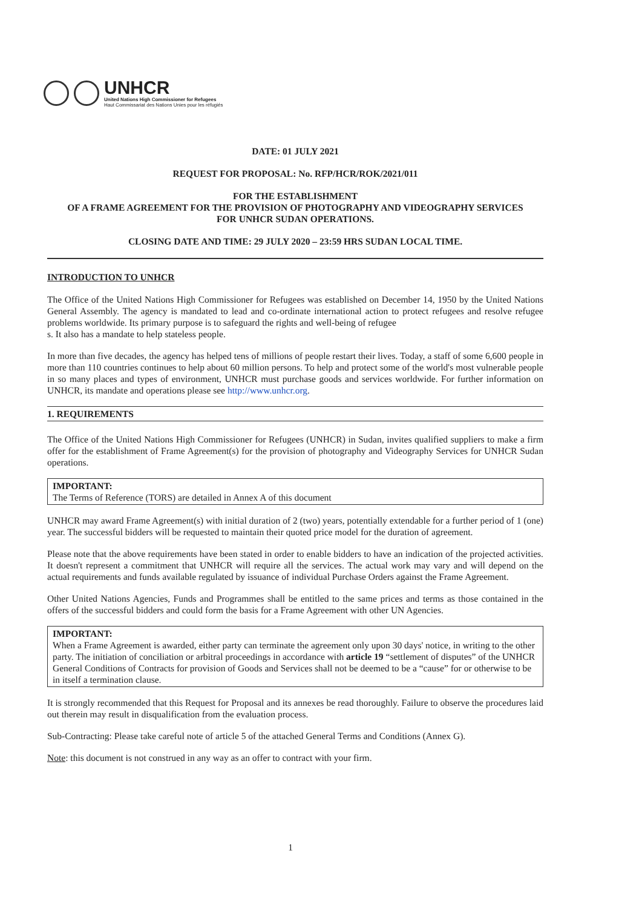UNHCR
United Nations High Commissioner for Refugees
Haut Commissariat des Nations Unies pour les réfugiés
DATE: 01 JULY 2021
REQUEST FOR PROPOSAL: No. RFP/HCR/ROK/2021/011
FOR THE ESTABLISHMENT
OF A FRAME AGREEMENT FOR THE PROVISION OF PHOTOGRAPHY AND VIDEOGRAPHY SERVICES
FOR UNHCR SUDAN OPERATIONS.
CLOSING DATE AND TIME: 29 JULY 2020 – 23:59 HRS SUDAN LOCAL TIME.
INTRODUCTION TO UNHCR
The Office of the United Nations High Commissioner for Refugees was established on December 14, 1950 by the United Nations General Assembly. The agency is mandated to lead and co-ordinate international action to protect refugees and resolve refugee problems worldwide. Its primary purpose is to safeguard the rights and well-being of refugee
s. It also has a mandate to help stateless people.
In more than five decades, the agency has helped tens of millions of people restart their lives. Today, a staff of some 6,600 people in more than 110 countries continues to help about 60 million persons. To help and protect some of the world's most vulnerable people in so many places and types of environment, UNHCR must purchase goods and services worldwide. For further information on UNHCR, its mandate and operations please see http://www.unhcr.org.
1. REQUIREMENTS
The Office of the United Nations High Commissioner for Refugees (UNHCR) in Sudan, invites qualified suppliers to make a firm offer for the establishment of Frame Agreement(s) for the provision of photography and Videography Services for UNHCR Sudan operations.
IMPORTANT:
The Terms of Reference (TORS) are detailed in Annex A of this document
UNHCR may award Frame Agreement(s) with initial duration of 2 (two) years, potentially extendable for a further period of 1 (one) year. The successful bidders will be requested to maintain their quoted price model for the duration of agreement.
Please note that the above requirements have been stated in order to enable bidders to have an indication of the projected activities. It doesn't represent a commitment that UNHCR will require all the services. The actual work may vary and will depend on the actual requirements and funds available regulated by issuance of individual Purchase Orders against the Frame Agreement.
Other United Nations Agencies, Funds and Programmes shall be entitled to the same prices and terms as those contained in the offers of the successful bidders and could form the basis for a Frame Agreement with other UN Agencies.
IMPORTANT:
When a Frame Agreement is awarded, either party can terminate the agreement only upon 30 days' notice, in writing to the other party. The initiation of conciliation or arbitral proceedings in accordance with article 19 “settlement of disputes” of the UNHCR General Conditions of Contracts for provision of Goods and Services shall not be deemed to be a “cause” for or otherwise to be in itself a termination clause.
It is strongly recommended that this Request for Proposal and its annexes be read thoroughly. Failure to observe the procedures laid out therein may result in disqualification from the evaluation process.
Sub-Contracting: Please take careful note of article 5 of the attached General Terms and Conditions (Annex G).
Note: this document is not construed in any way as an offer to contract with your firm.
1